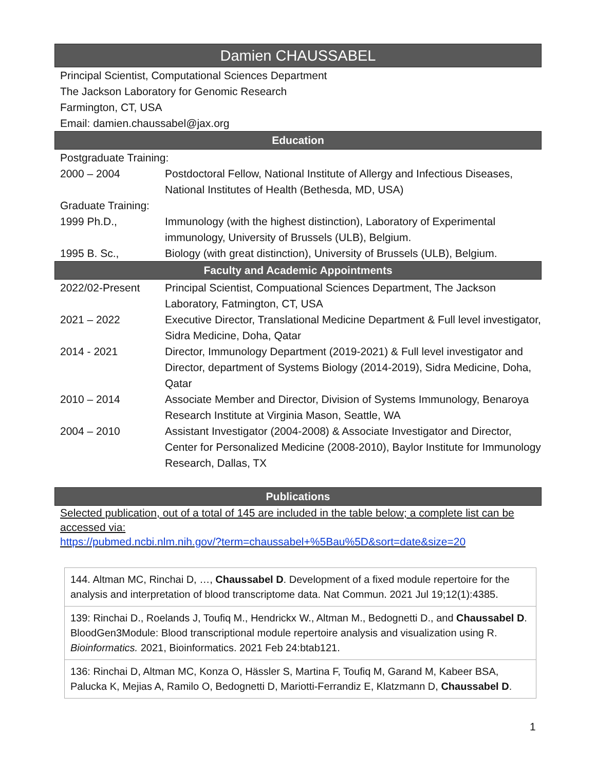Damien CHAUSSABEL
Principal Scientist, Computational Sciences Department
The Jackson Laboratory for Genomic Research
Farmington, CT, USA
Email: damien.chaussabel@jax.org
Education
| Postgraduate Training: | |
| 2000 – 2004 | Postdoctoral Fellow, National Institute of Allergy and Infectious Diseases, National Institutes of Health (Bethesda, MD, USA) |
| Graduate Training: | |
| 1999 Ph.D., | Immunology (with the highest distinction), Laboratory of Experimental immunology, University of Brussels (ULB), Belgium. |
| 1995 B. Sc., | Biology (with great distinction), University of Brussels (ULB), Belgium. |
Faculty and Academic Appointments
| 2022/02-Present | Principal Scientist, Compuational Sciences Department, The Jackson Laboratory, Fatmington, CT, USA |
| 2021 – 2022 | Executive Director, Translational Medicine Department & Full level investigator, Sidra Medicine, Doha, Qatar |
| 2014 - 2021 | Director, Immunology Department (2019-2021) & Full level investigator and Director, department of Systems Biology (2014-2019), Sidra Medicine, Doha, Qatar |
| 2010 – 2014 | Associate Member and Director, Division of Systems Immunology, Benaroya Research Institute at Virginia Mason, Seattle, WA |
| 2004 – 2010 | Assistant Investigator (2004-2008) & Associate Investigator and Director, Center for Personalized Medicine (2008-2010), Baylor Institute for Immunology Research, Dallas, TX |
Publications
Selected publication, out of a total of 145 are included in the table below; a complete list can be accessed via:
https://pubmed.ncbi.nlm.nih.gov/?term=chaussabel+%5Bau%5D&sort=date&size=20
144. Altman MC, Rinchai D, …, Chaussabel D. Development of a fixed module repertoire for the analysis and interpretation of blood transcriptome data. Nat Commun. 2021 Jul 19;12(1):4385.
139: Rinchai D., Roelands J, Toufiq M., Hendrickx W., Altman M., Bedognetti D., and Chaussabel D. BloodGen3Module: Blood transcriptional module repertoire analysis and visualization using R. Bioinformatics. 2021, Bioinformatics. 2021 Feb 24:btab121.
136: Rinchai D, Altman MC, Konza O, Hässler S, Martina F, Toufiq M, Garand M, Kabeer BSA, Palucka K, Mejias A, Ramilo O, Bedognetti D, Mariotti-Ferrandiz E, Klatzmann D, Chaussabel D.
1